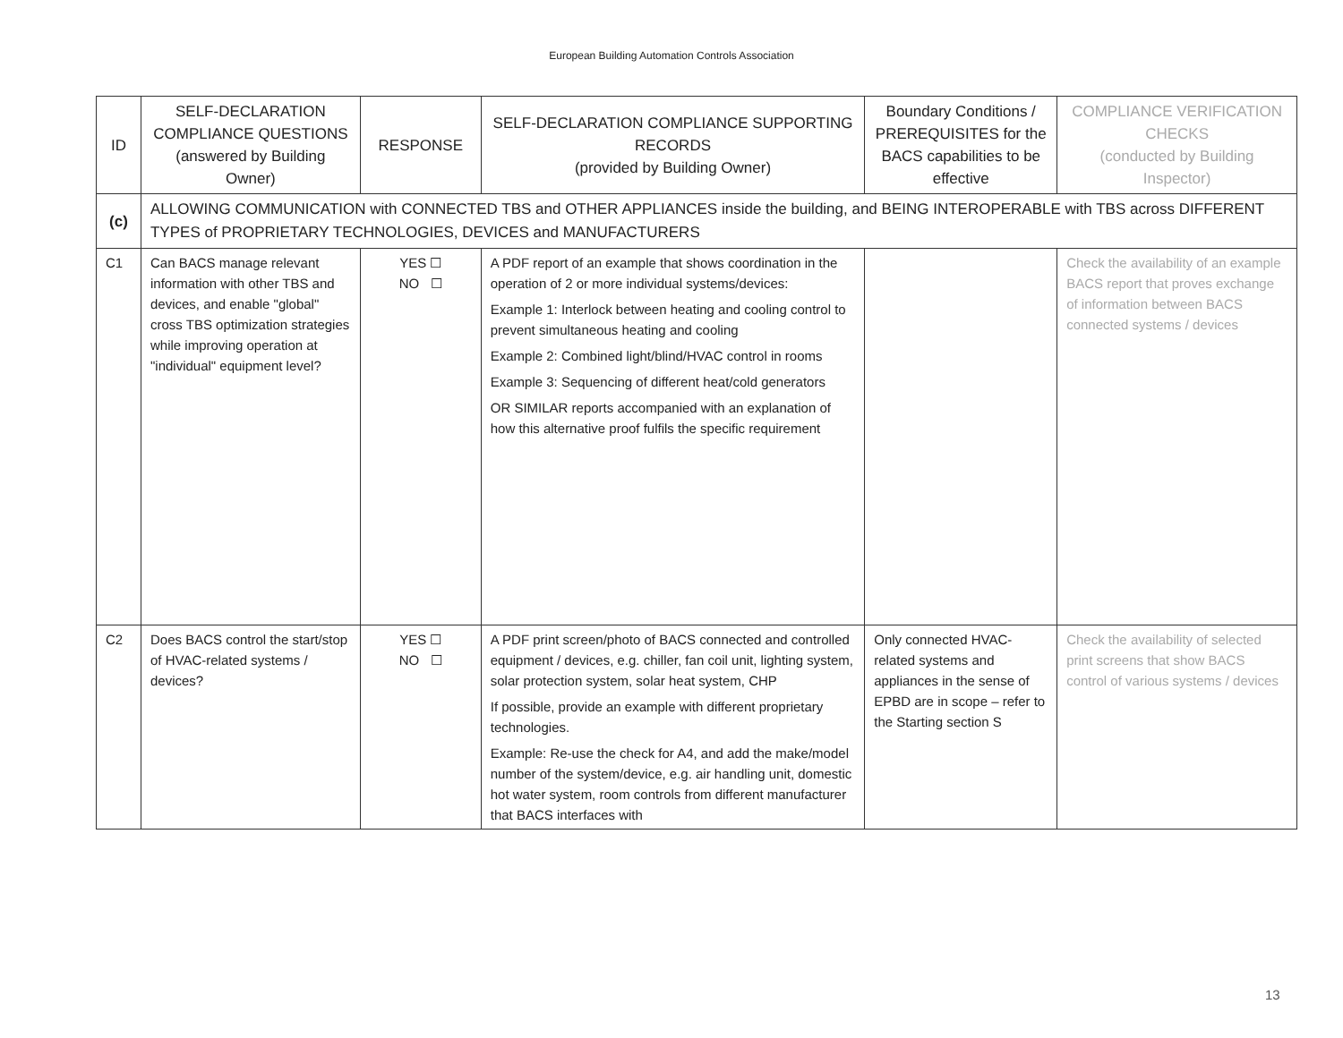European Building Automation Controls Association
| ID | SELF-DECLARATION COMPLIANCE QUESTIONS (answered by Building Owner) | RESPONSE | SELF-DECLARATION COMPLIANCE SUPPORTING RECORDS (provided by Building Owner) | Boundary Conditions / PREREQUISITES for the BACS capabilities to be effective | COMPLIANCE VERIFICATION CHECKS (conducted by Building Inspector) |
| --- | --- | --- | --- | --- | --- |
| (c) | ALLOWING COMMUNICATION with CONNECTED TBS and OTHER APPLIANCES inside the building, and BEING INTEROPERABLE with TBS across DIFFERENT TYPES of PROPRIETARY TECHNOLOGIES, DEVICES and MANUFACTURERS | | | | |
| C1 | Can BACS manage relevant information with other TBS and devices, and enable "global" cross TBS optimization strategies while improving operation at "individual" equipment level? | YES ☐ NO ☐ | A PDF report of an example that shows coordination in the operation of 2 or more individual systems/devices: Example 1: Interlock between heating and cooling control to prevent simultaneous heating and cooling Example 2: Combined light/blind/HVAC control in rooms Example 3: Sequencing of different heat/cold generators OR SIMILAR reports accompanied with an explanation of how this alternative proof fulfils the specific requirement | | Check the availability of an example BACS report that proves exchange of information between BACS connected systems / devices |
| C2 | Does BACS control the start/stop of HVAC-related systems / devices? | YES ☐ NO ☐ | A PDF print screen/photo of BACS connected and controlled equipment / devices, e.g. chiller, fan coil unit, lighting system, solar protection system, solar heat system, CHP If possible, provide an example with different proprietary technologies. Example: Re-use the check for A4, and add the make/model number of the system/device, e.g. air handling unit, domestic hot water system, room controls from different manufacturer that BACS interfaces with | Only connected HVAC-related systems and appliances in the sense of EPBD are in scope – refer to the Starting section S | Check the availability of selected print screens that show BACS control of various systems / devices |
13